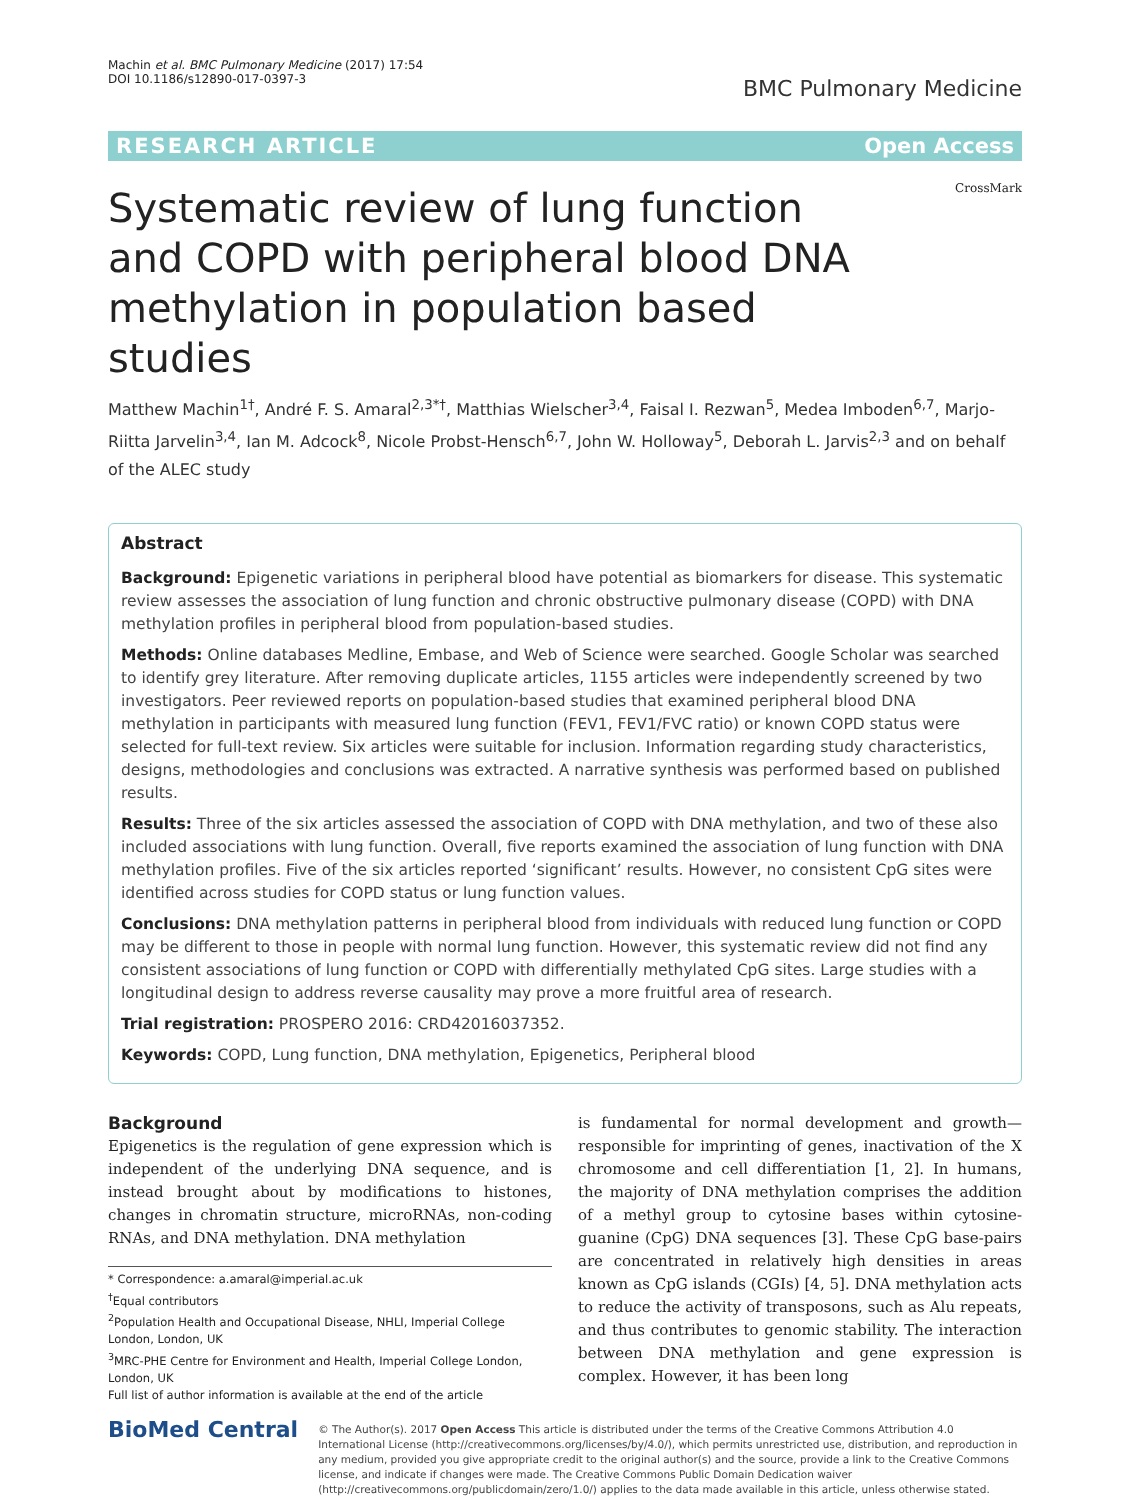Machin et al. BMC Pulmonary Medicine (2017) 17:54
DOI 10.1186/s12890-017-0397-3
BMC Pulmonary Medicine
RESEARCH ARTICLE Open Access
CrossMark
Systematic review of lung function and COPD with peripheral blood DNA methylation in population based studies
Matthew Machin<sup>1†</sup>, André F. S. Amaral<sup>2,3*†</sup>, Matthias Wielscher<sup>3,4</sup>, Faisal I. Rezwan<sup>5</sup>, Medea Imboden<sup>6,7</sup>, Marjo-Riitta Jarvelin<sup>3,4</sup>, Ian M. Adcock<sup>8</sup>, Nicole Probst-Hensch<sup>6,7</sup>, John W. Holloway<sup>5</sup>, Deborah L. Jarvis<sup>2,3</sup> and on behalf of the ALEC study
Abstract
Background: Epigenetic variations in peripheral blood have potential as biomarkers for disease. This systematic review assesses the association of lung function and chronic obstructive pulmonary disease (COPD) with DNA methylation profiles in peripheral blood from population-based studies.
Methods: Online databases Medline, Embase, and Web of Science were searched. Google Scholar was searched to identify grey literature. After removing duplicate articles, 1155 articles were independently screened by two investigators. Peer reviewed reports on population-based studies that examined peripheral blood DNA methylation in participants with measured lung function (FEV1, FEV1/FVC ratio) or known COPD status were selected for full-text review. Six articles were suitable for inclusion. Information regarding study characteristics, designs, methodologies and conclusions was extracted. A narrative synthesis was performed based on published results.
Results: Three of the six articles assessed the association of COPD with DNA methylation, and two of these also included associations with lung function. Overall, five reports examined the association of lung function with DNA methylation profiles. Five of the six articles reported ‘significant’ results. However, no consistent CpG sites were identified across studies for COPD status or lung function values.
Conclusions: DNA methylation patterns in peripheral blood from individuals with reduced lung function or COPD may be different to those in people with normal lung function. However, this systematic review did not find any consistent associations of lung function or COPD with differentially methylated CpG sites. Large studies with a longitudinal design to address reverse causality may prove a more fruitful area of research.
Trial registration: PROSPERO 2016: CRD42016037352.
Keywords: COPD, Lung function, DNA methylation, Epigenetics, Peripheral blood
Background
Epigenetics is the regulation of gene expression which is independent of the underlying DNA sequence, and is instead brought about by modifications to histones, changes in chromatin structure, microRNAs, non-coding RNAs, and DNA methylation. DNA methylation
* Correspondence: a.amaral@imperial.ac.uk
<sup>†</sup> Equal contributors
<sup>2</sup> Population Health and Occupational Disease, NHLI, Imperial College London, London, UK
<sup>3</sup> MRC-PHE Centre for Environment and Health, Imperial College London, London, UK
Full list of author information is available at the end of the article
is fundamental for normal development and growth—responsible for imprinting of genes, inactivation of the X chromosome and cell differentiation [1, 2]. In humans, the majority of DNA methylation comprises the addition of a methyl group to cytosine bases within cytosine-guanine (CpG) DNA sequences [3]. These CpG base-pairs are concentrated in relatively high densities in areas known as CpG islands (CGIs) [4, 5]. DNA methylation acts to reduce the activity of transposons, such as Alu repeats, and thus contributes to genomic stability. The interaction between DNA methylation and gene expression is complex. However, it has been long
BioMed Central
© The Author(s). 2017 Open Access This article is distributed under the terms of the Creative Commons Attribution 4.0 International License (http://creativecommons.org/licenses/by/4.0/), which permits unrestricted use, distribution, and reproduction in any medium, provided you give appropriate credit to the original author(s) and the source, provide a link to the Creative Commons license, and indicate if changes were made. The Creative Commons Public Domain Dedication waiver (http://creativecommons.org/publicdomain/zero/1.0/) applies to the data made available in this article, unless otherwise stated.